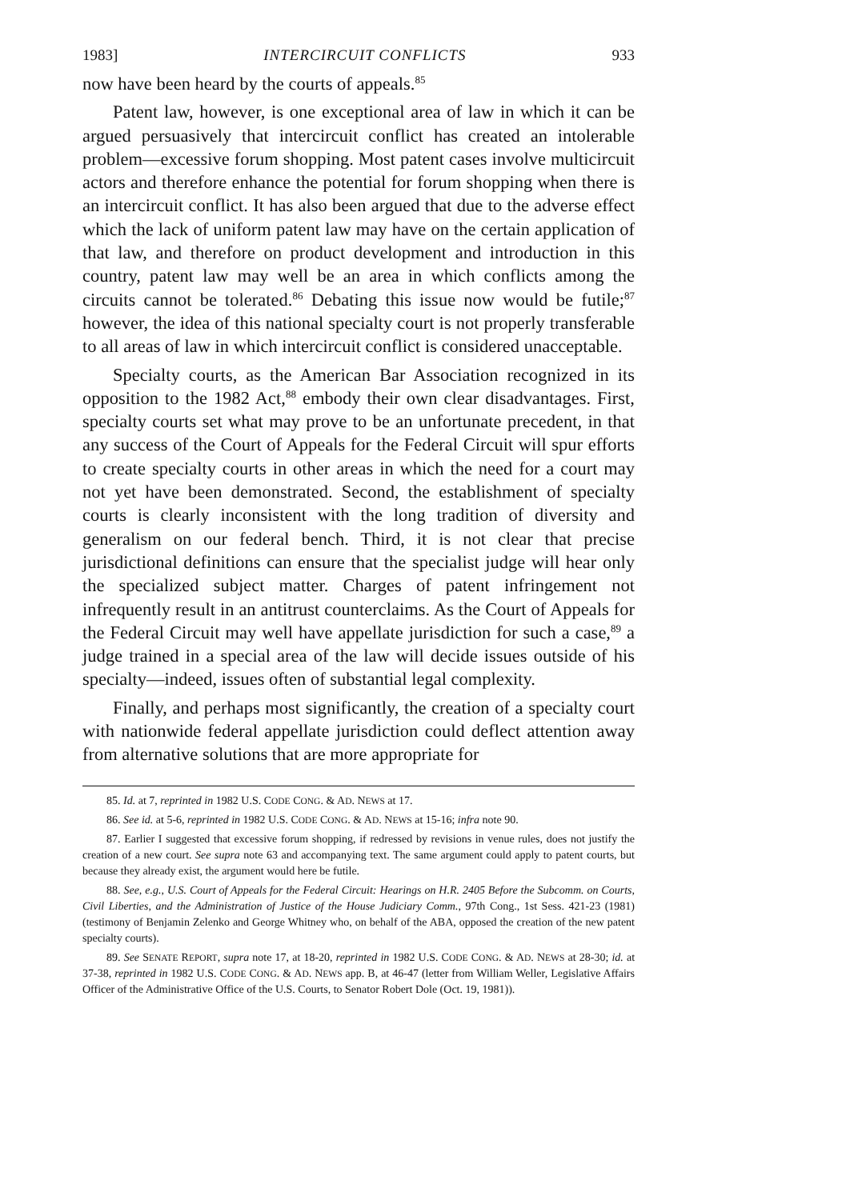1983] INTERCIRCUIT CONFLICTS 933
now have been heard by the courts of appeals.<sup>85</sup>
Patent law, however, is one exceptional area of law in which it can be argued persuasively that intercircuit conflict has created an intolerable problem—excessive forum shopping. Most patent cases involve multicircuit actors and therefore enhance the potential for forum shopping when there is an intercircuit conflict. It has also been argued that due to the adverse effect which the lack of uniform patent law may have on the certain application of that law, and therefore on product development and introduction in this country, patent law may well be an area in which conflicts among the circuits cannot be tolerated.<sup>86</sup> Debating this issue now would be futile;<sup>87</sup> however, the idea of this national specialty court is not properly transferable to all areas of law in which intercircuit conflict is considered unacceptable.
Specialty courts, as the American Bar Association recognized in its opposition to the 1982 Act,<sup>88</sup> embody their own clear disadvantages. First, specialty courts set what may prove to be an unfortunate precedent, in that any success of the Court of Appeals for the Federal Circuit will spur efforts to create specialty courts in other areas in which the need for a court may not yet have been demonstrated. Second, the establishment of specialty courts is clearly inconsistent with the long tradition of diversity and generalism on our federal bench. Third, it is not clear that precise jurisdictional definitions can ensure that the specialist judge will hear only the specialized subject matter. Charges of patent infringement not infrequently result in an antitrust counterclaims. As the Court of Appeals for the Federal Circuit may well have appellate jurisdiction for such a case,<sup>89</sup> a judge trained in a special area of the law will decide issues outside of his specialty—indeed, issues often of substantial legal complexity.
Finally, and perhaps most significantly, the creation of a specialty court with nationwide federal appellate jurisdiction could deflect attention away from alternative solutions that are more appropriate for
85. Id. at 7, reprinted in 1982 U.S. CODE CONG. & AD. NEWS at 17.
86. See id. at 5-6, reprinted in 1982 U.S. CODE CONG. & AD. NEWS at 15-16; infra note 90.
87. Earlier I suggested that excessive forum shopping, if redressed by revisions in venue rules, does not justify the creation of a new court. See supra note 63 and accompanying text. The same argument could apply to patent courts, but because they already exist, the argument would here be futile.
88. See, e.g., U.S. Court of Appeals for the Federal Circuit: Hearings on H.R. 2405 Before the Subcomm. on Courts, Civil Liberties, and the Administration of Justice of the House Judiciary Comm., 97th Cong., 1st Sess. 421-23 (1981) (testimony of Benjamin Zelenko and George Whitney who, on behalf of the ABA, opposed the creation of the new patent specialty courts).
89. See SENATE REPORT, supra note 17, at 18-20, reprinted in 1982 U.S. CODE CONG. & AD. NEWS at 28-30; id. at 37-38, reprinted in 1982 U.S. CODE CONG. & AD. NEWS app. B, at 46-47 (letter from William Weller, Legislative Affairs Officer of the Administrative Office of the U.S. Courts, to Senator Robert Dole (Oct. 19, 1981)).